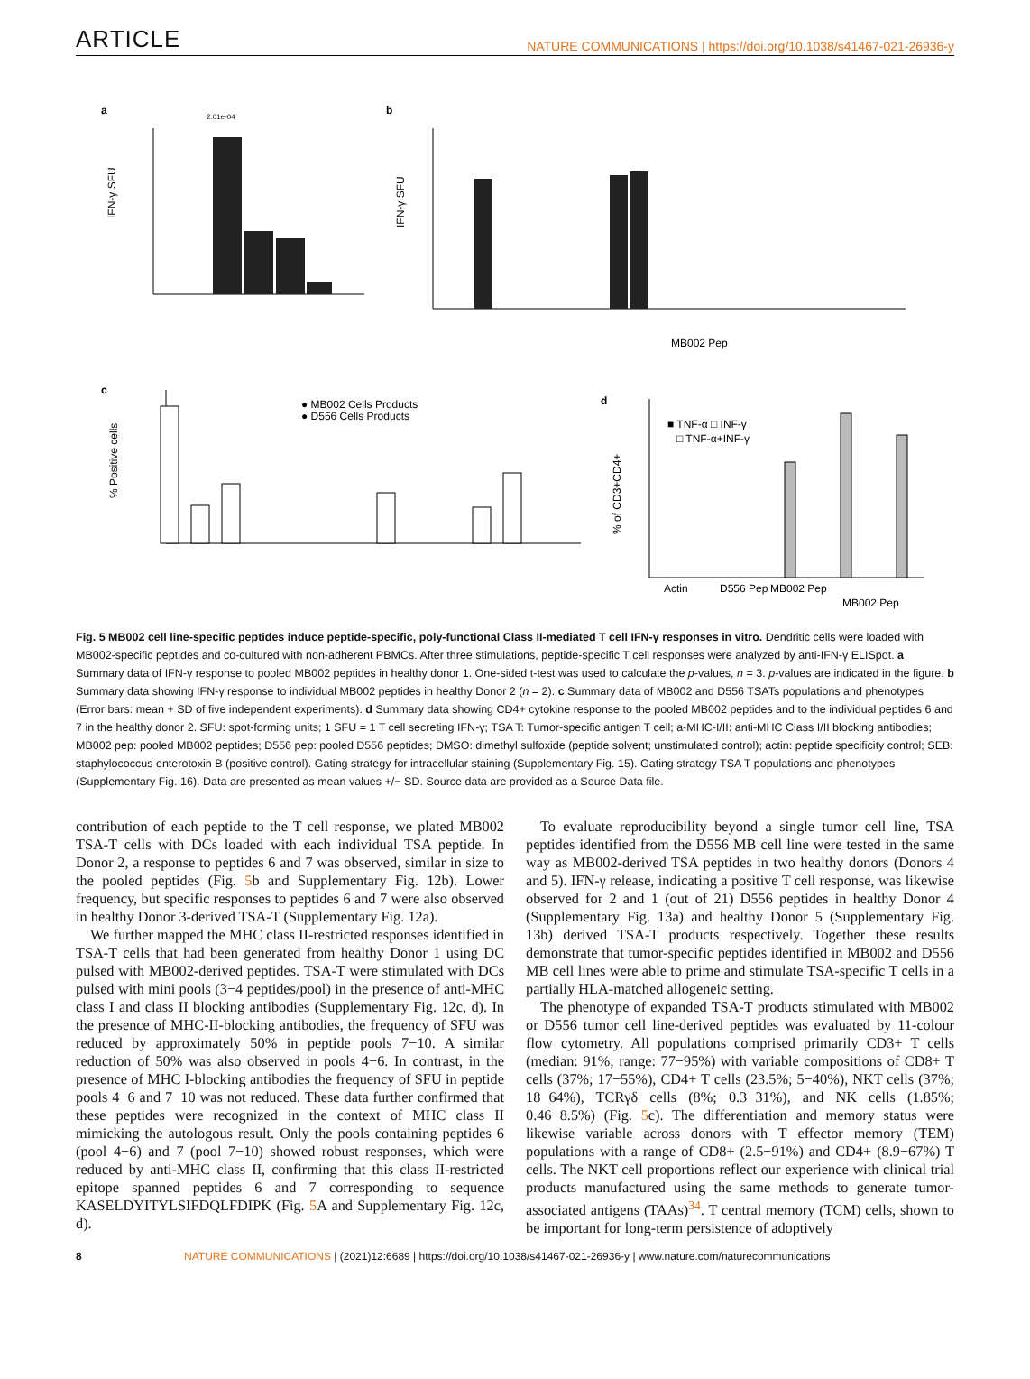ARTICLE NATURE COMMUNICATIONS | https://doi.org/10.1038/s41467-021-26936-y
a
b
c
d
IFN-γ SFU
2.01e-04
IFN-γ SFU
MB002 Pep
% Positive cells
● MB002 Cells Products
● D556 Cells Products
■ TNF-α □ INF-γ
□ TNF-α+INF-γ
% of CD3+CD4+
Actin
D556 Pep
MB002 Pep
MB002 Pep
Fig. 5 MB002 cell line-specific peptides induce peptide-specific, poly-functional Class II-mediated T cell IFN-γ responses in vitro. Dendritic cells were loaded with MB002-specific peptides and co-cultured with non-adherent PBMCs. After three stimulations, peptide-specific T cell responses were analyzed by anti-IFN-γ ELISpot. a Summary data of IFN-γ response to pooled MB002 peptides in healthy donor 1. One-sided t-test was used to calculate the p-values, n = 3. p-values are indicated in the figure. b Summary data showing IFN-γ response to individual MB002 peptides in healthy Donor 2 (n = 2). c Summary data of MB002 and D556 TSATs populations and phenotypes (Error bars: mean + SD of five independent experiments). d Summary data showing CD4+ cytokine response to the pooled MB002 peptides and to the individual peptides 6 and 7 in the healthy donor 2. SFU: spot-forming units; 1 SFU = 1 T cell secreting IFN-γ; TSA T: Tumor-specific antigen T cell; a-MHC-I/II: anti-MHC Class I/II blocking antibodies; MB002 pep: pooled MB002 peptides; D556 pep: pooled D556 peptides; DMSO: dimethyl sulfoxide (peptide solvent; unstimulated control); actin: peptide specificity control; SEB: staphylococcus enterotoxin B (positive control). Gating strategy for intracellular staining (Supplementary Fig. 15). Gating strategy TSA T populations and phenotypes (Supplementary Fig. 16). Data are presented as mean values +/− SD. Source data are provided as a Source Data file.
contribution of each peptide to the T cell response, we plated MB002 TSA-T cells with DCs loaded with each individual TSA peptide. In Donor 2, a response to peptides 6 and 7 was observed, similar in size to the pooled peptides (Fig. 5b and Supplementary Fig. 12b). Lower frequency, but specific responses to peptides 6 and 7 were also observed in healthy Donor 3-derived TSA-T (Supplementary Fig. 12a).
We further mapped the MHC class II-restricted responses identified in TSA-T cells that had been generated from healthy Donor 1 using DC pulsed with MB002-derived peptides. TSA-T were stimulated with DCs pulsed with mini pools (3−4 peptides/pool) in the presence of anti-MHC class I and class II blocking antibodies (Supplementary Fig. 12c, d). In the presence of MHC-II-blocking antibodies, the frequency of SFU was reduced by approximately 50% in peptide pools 7−10. A similar reduction of 50% was also observed in pools 4−6. In contrast, in the presence of MHC I-blocking antibodies the frequency of SFU in peptide pools 4−6 and 7−10 was not reduced. These data further confirmed that these peptides were recognized in the context of MHC class II mimicking the autologous result. Only the pools containing peptides 6 (pool 4−6) and 7 (pool 7−10) showed robust responses, which were reduced by anti-MHC class II, confirming that this class II-restricted epitope spanned peptides 6 and 7 corresponding to sequence KASELDYITYLSIFDQLFDIPK (Fig. 5 A and Supplementary Fig. 12c, d).
To evaluate reproducibility beyond a single tumor cell line, TSA peptides identified from the D556 MB cell line were tested in the same way as MB002-derived TSA peptides in two healthy donors (Donors 4 and 5). IFN-γ release, indicating a positive T cell response, was likewise observed for 2 and 1 (out of 21) D556 peptides in healthy Donor 4 (Supplementary Fig. 13a) and healthy Donor 5 (Supplementary Fig. 13b) derived TSA-T products respectively. Together these results demonstrate that tumor-specific peptides identified in MB002 and D556 MB cell lines were able to prime and stimulate TSA-specific T cells in a partially HLA-matched allogeneic setting.
The phenotype of expanded TSA-T products stimulated with MB002 or D556 tumor cell line-derived peptides was evaluated by 11-colour flow cytometry. All populations comprised primarily CD3+ T cells (median: 91%; range: 77−95%) with variable compositions of CD8+ T cells (37%; 17−55%), CD4+ T cells (23.5%; 5−40%), NKT cells (37%; 18−64%), TCRγδ cells (8%; 0.3−31%), and NK cells (1.85%; 0.46−8.5%) (Fig. 5c). The differentiation and memory status were likewise variable across donors with T effector memory (TEM) populations with a range of CD8+ (2.5−91%) and CD4+ (8.9−67%) T cells. The NKT cell proportions reflect our experience with clinical trial products manufactured using the same methods to generate tumor-associated antigens (TAAs)<sup>34</sup>. T central memory (TCM) cells, shown to be important for long-term persistence of adoptively
8 NATURE COMMUNICATIONS | (2021)12:6689 | https://doi.org/10.1038/s41467-021-26936-y | www.nature.com/naturecommunications